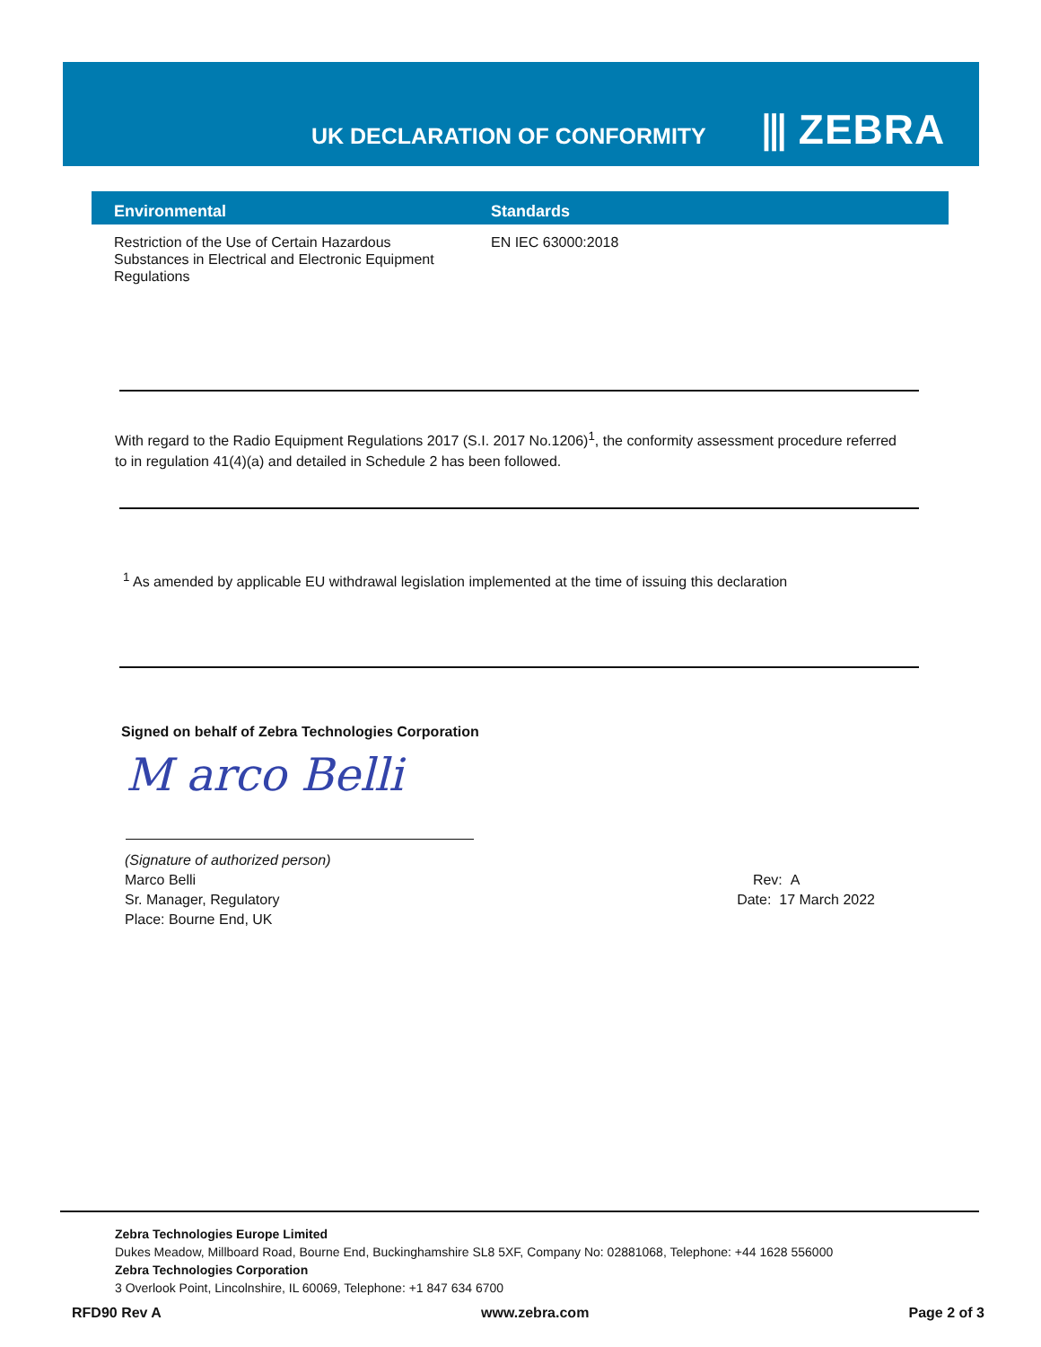UK DECLARATION OF CONFORMITY ⫴ ZEBRA
| Environmental | Standards |
| --- | --- |
| Restriction of the Use of Certain Hazardous Substances in Electrical and Electronic Equipment Regulations | EN IEC 63000:2018 |
With regard to the Radio Equipment Regulations 2017 (S.I. 2017 No.1206)<sup>1</sup>, the conformity assessment procedure referred to in regulation 41(4)(a) and detailed in Schedule 2 has been followed.
<sup>1</sup> As amended by applicable EU withdrawal legislation implemented at the time of issuing this declaration
Signed on behalf of Zebra Technologies Corporation
M arco Belli
(Signature of authorized person)
Marco Belli
Sr. Manager, Regulatory
Place: Bourne End, UK
Rev: A
Date: 17 March 2022
Zebra Technologies Europe Limited
Dukes Meadow, Millboard Road, Bourne End, Buckinghamshire SL8 5XF, Company No: 02881068, Telephone: +44 1628 556000
Zebra Technologies Corporation
3 Overlook Point, Lincolnshire, IL 60069, Telephone: +1 847 634 6700
RFD90 Rev A www.zebra.com Page 2 of 3